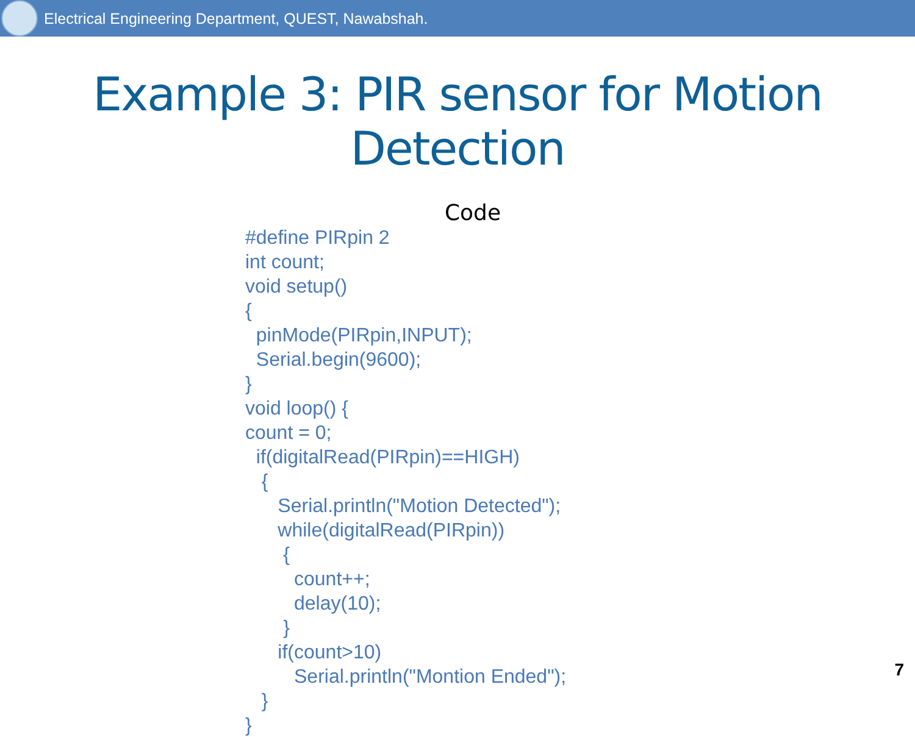Electrical Engineering Department, QUEST, Nawabshah.
Example 3: PIR sensor for Motion Detection
Code
#define PIRpin 2
int count;
void setup()
{
  pinMode(PIRpin,INPUT);
  Serial.begin(9600);
}
void loop() {
count = 0;
  if(digitalRead(PIRpin)==HIGH)
   {
      Serial.println("Motion Detected");
      while(digitalRead(PIRpin))
       {
         count++;
         delay(10);
       }
      if(count>10)
         Serial.println("Montion Ended");
   }
}
7